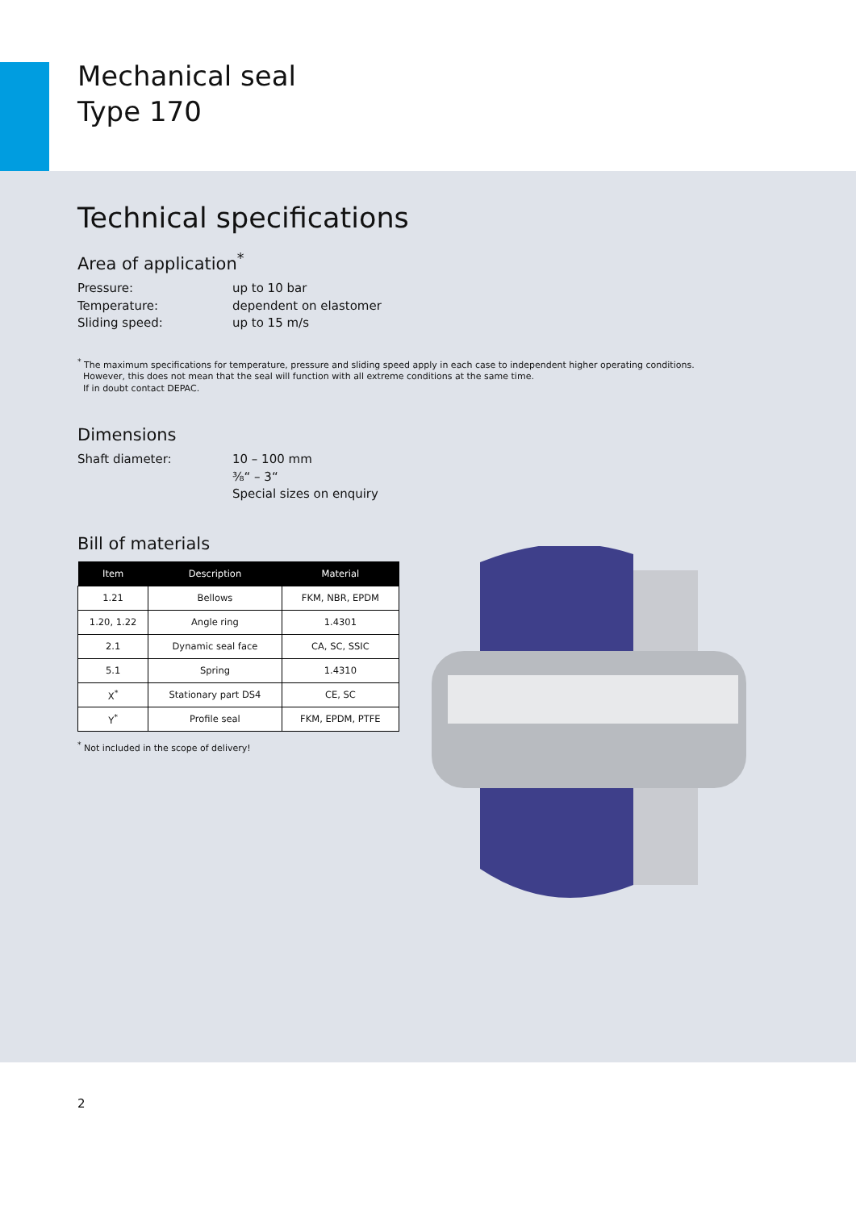Mechanical seal
Type 170
Technical specifications
Area of application<sup>*</sup>
Pressure: up to 10 bar
Temperature: dependent on elastomer
Sliding speed: up to 15 m/s
<sup>*</sup> The maximum specifications for temperature, pressure and sliding speed apply in each case to independent higher operating conditions.
However, this does not mean that the seal will function with all extreme conditions at the same time.
If in doubt contact DEPAC.
Dimensions
Shaft diameter: 10 – 100 mm
⅜“ – 3“
Special sizes on enquiry
Bill of materials
| Item | Description | Material |
| --- | --- | --- |
| 1.21 | Bellows | FKM, NBR, EPDM |
| 1.20, 1.22 | Angle ring | 1.4301 |
| 2.1 | Dynamic seal face | CA, SC, SSIC |
| 5.1 | Spring | 1.4310 |
| X<sup>*</sup> | Stationary part DS4 | CE, SC |
| Y<sup>*</sup> | Profile seal | FKM, EPDM, PTFE |
<sup>*</sup> Not included in the scope of delivery!
2